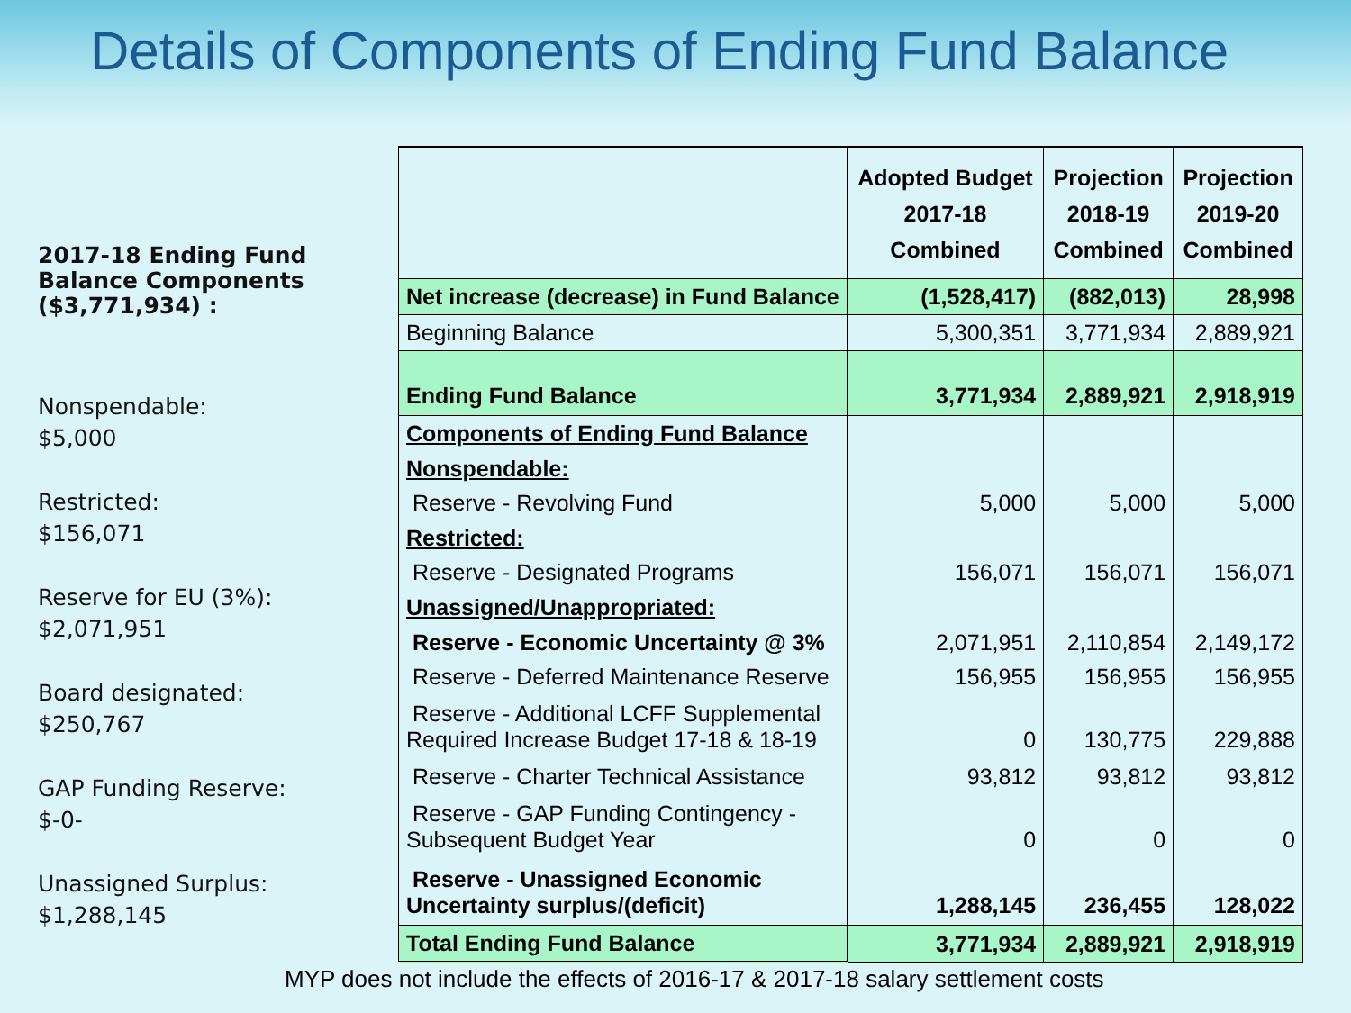Details of Components of Ending Fund Balance
2017-18 Ending Fund Balance Components ($3,771,934) :
Nonspendable:
$5,000
Restricted:
$156,071
Reserve for EU (3%):
$2,071,951
Board designated:
$250,767
GAP Funding Reserve:
$-0-
Unassigned Surplus:
$1,288,145
| | Adopted Budget 2017-18 Combined | Projection 2018-19 Combined | Projection 2019-20 Combined |
| --- | --- | --- | --- |
| Net increase (decrease) in Fund Balance | (1,528,417) | (882,013) | 28,998 |
| Beginning Balance | 5,300,351 | 3,771,934 | 2,889,921 |
| Ending Fund Balance | 3,771,934 | 2,889,921 | 2,918,919 |
| Components of Ending Fund Balance | | | |
| Nonspendable: | | | |
| Reserve - Revolving Fund | 5,000 | 5,000 | 5,000 |
| Restricted: | | | |
| Reserve - Designated Programs | 156,071 | 156,071 | 156,071 |
| Unassigned/Unappropriated: | | | |
| Reserve - Economic Uncertainty @ 3% | 2,071,951 | 2,110,854 | 2,149,172 |
| Reserve - Deferred Maintenance Reserve | 156,955 | 156,955 | 156,955 |
| Reserve - Additional LCFF Supplemental Required Increase Budget 17-18 & 18-19 | 0 | 130,775 | 229,888 |
| Reserve - Charter Technical Assistance | 93,812 | 93,812 | 93,812 |
| Reserve - GAP Funding Contingency - Subsequent Budget Year | 0 | 0 | 0 |
| Reserve - Unassigned Economic Uncertainty surplus/(deficit) | 1,288,145 | 236,455 | 128,022 |
| Total Ending Fund Balance | 3,771,934 | 2,889,921 | 2,918,919 |
MYP does not include the effects of 2016-17 & 2017-18 salary settlement costs